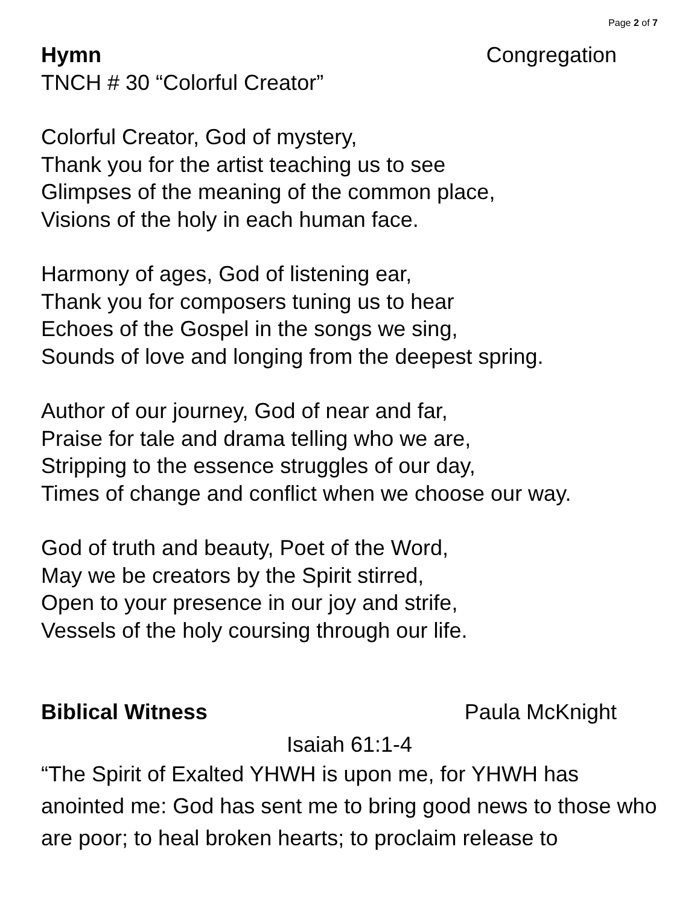Page 2 of 7
Hymn Congregation
TNCH # 30 “Colorful Creator”
Colorful Creator, God of mystery,
Thank you for the artist teaching us to see
Glimpses of the meaning of the common place,
Visions of the holy in each human face.
Harmony of ages, God of listening ear,
Thank you for composers tuning us to hear
Echoes of the Gospel in the songs we sing,
Sounds of love and longing from the deepest spring.
Author of our journey, God of near and far,
Praise for tale and drama telling who we are,
Stripping to the essence struggles of our day,
Times of change and conflict when we choose our way.
God of truth and beauty, Poet of the Word,
May we be creators by the Spirit stirred,
Open to your presence in our joy and strife,
Vessels of the holy coursing through our life.
Biblical Witness Paula McKnight
Isaiah 61:1-4
“The Spirit of Exalted YHWH is upon me, for YHWH has anointed me: God has sent me to bring good news to those who are poor; to heal broken hearts; to proclaim release to